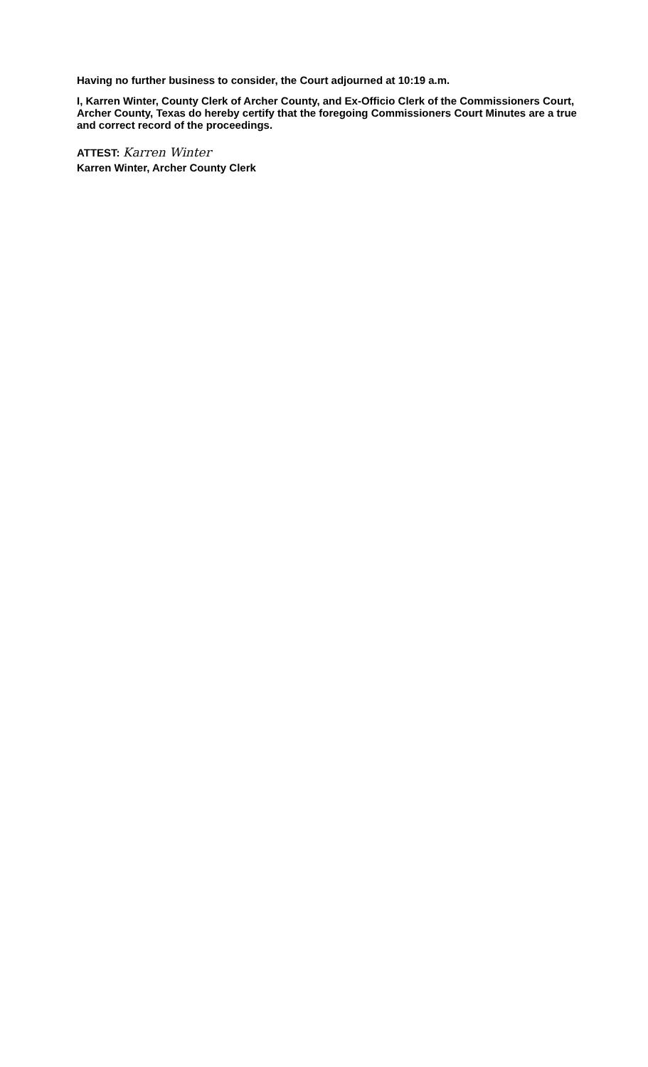Having no further business to consider, the Court adjourned at 10:19 a.m.
I, Karren Winter, County Clerk of Archer County, and Ex-Officio Clerk of the Commissioners Court, Archer County, Texas do hereby certify that the foregoing Commissioners Court Minutes are a true and correct record of the proceedings.
ATTEST: Karren Winter
Karren Winter, Archer County Clerk